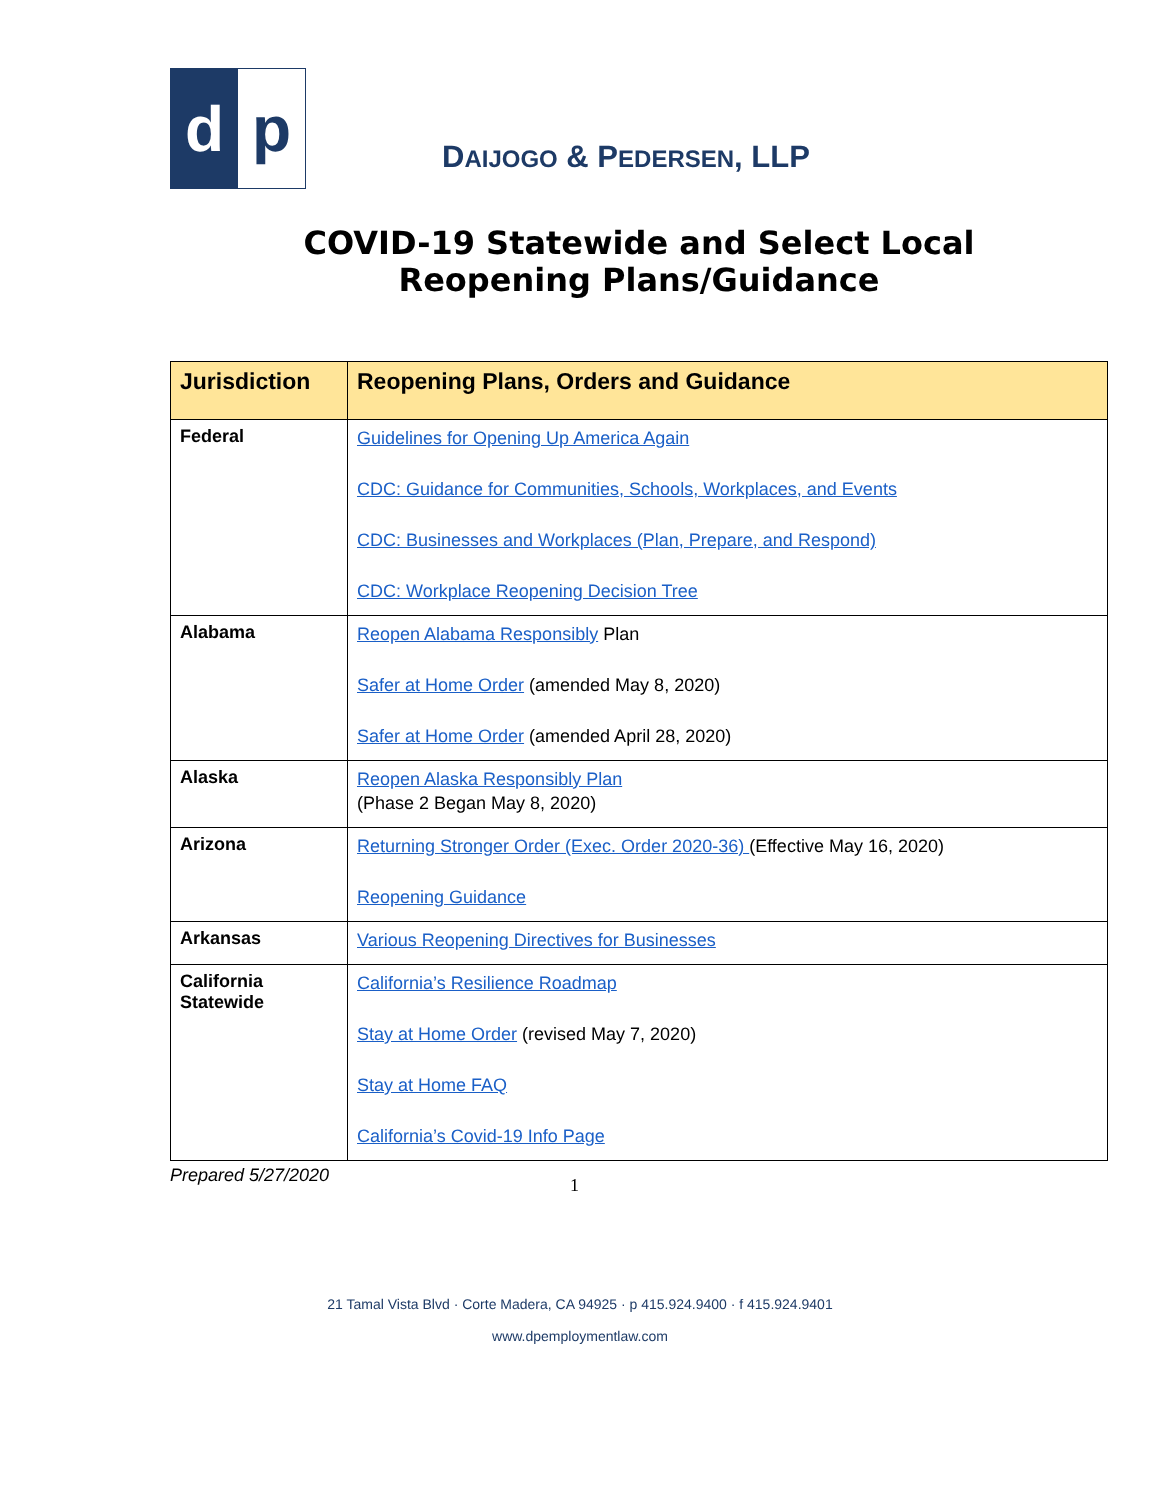d p
DAIJOGO & PEDERSEN, LLP
COVID-19 Statewide and Select Local
Reopening Plans/Guidance
| Jurisdiction | Reopening Plans, Orders and Guidance |
| --- | --- |
| Federal | Guidelines for Opening Up America Again CDC: Guidance for Communities, Schools, Workplaces, and Events CDC: Businesses and Workplaces (Plan, Prepare, and Respond) CDC: Workplace Reopening Decision Tree |
| Alabama | Reopen Alabama Responsibly Plan Safer at Home Order (amended May 8, 2020) Safer at Home Order (amended April 28, 2020) |
| Alaska | Reopen Alaska Responsibly Plan (Phase 2 Began May 8, 2020) |
| Arizona | Returning Stronger Order (Exec. Order 2020-36) (Effective May 16, 2020) Reopening Guidance |
| Arkansas | Various Reopening Directives for Businesses |
| California Statewide | California’s Resilience Roadmap Stay at Home Order (revised May 7, 2020) Stay at Home FAQ California’s Covid-19 Info Page |
Prepared 5/27/2020 1
21 Tamal Vista Blvd · Corte Madera, CA 94925 · p 415.924.9400 · f 415.924.9401
www.dpemploymentlaw.com